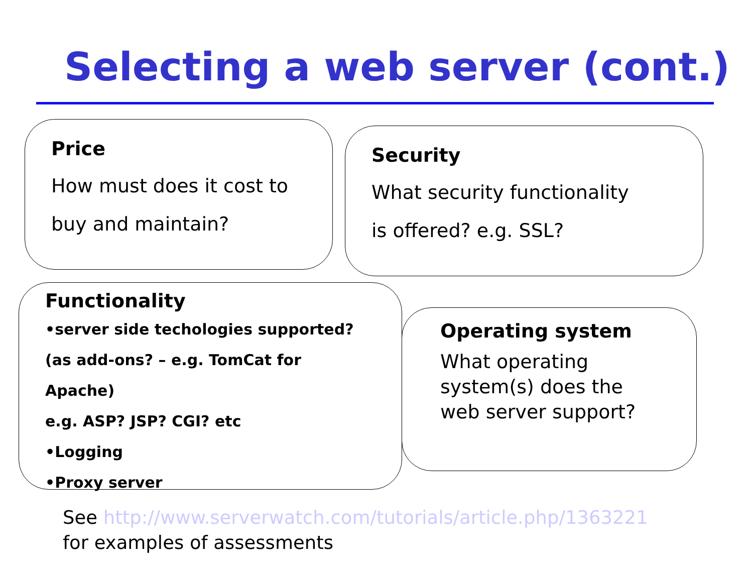Selecting a web server (cont.)
Price
How must does it cost to
buy and maintain?
Security
What security functionality
is offered? e.g. SSL?
Functionality
•server side techologies supported?
(as add-ons? – e.g. TomCat for Apache)
e.g. ASP? JSP? CGI? etc
•Logging
•Proxy server
Operating system
What operating system(s) does the web server support?
See http://www.serverwatch.com/tutorials/article.php/1363221
for examples of assessments